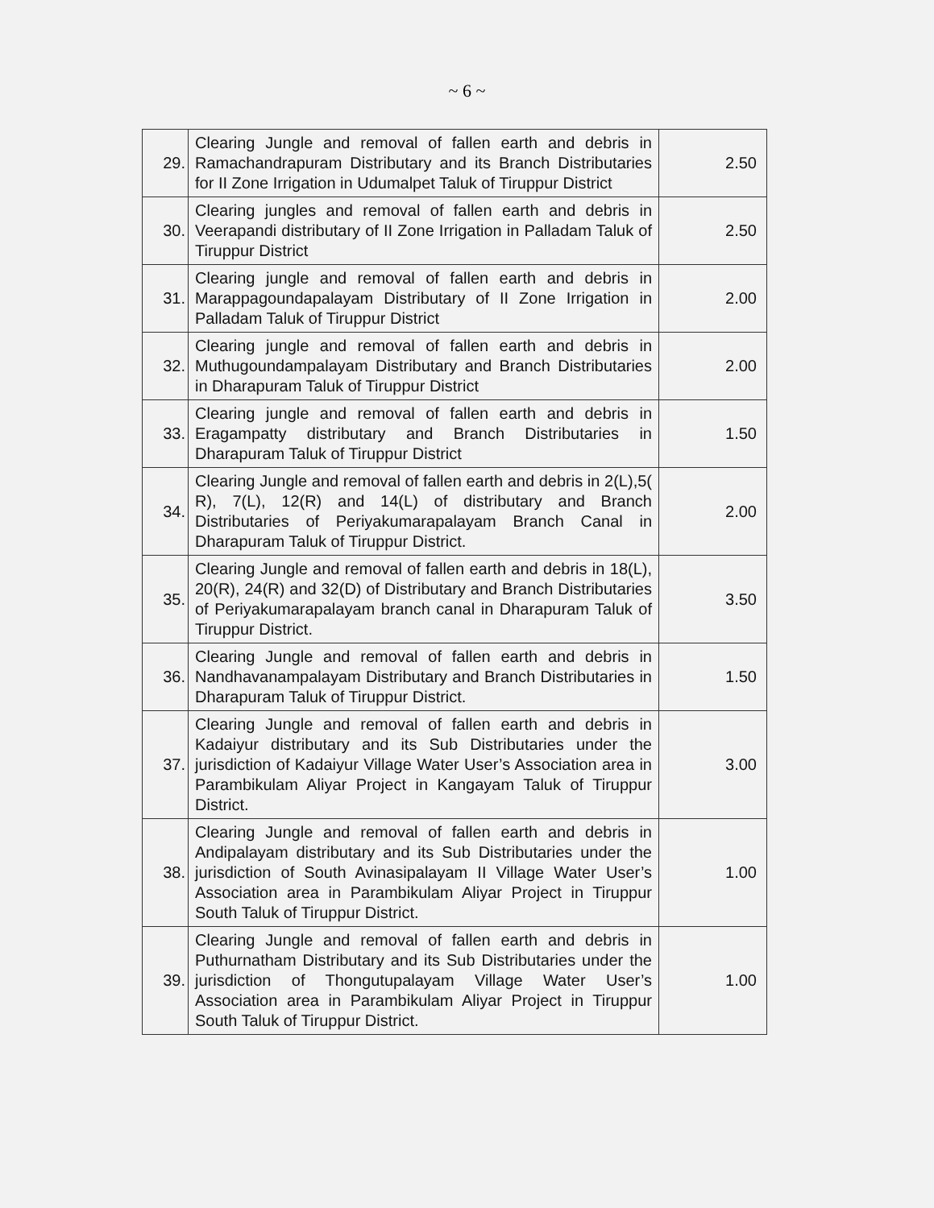~ 6 ~
| 29. | Clearing Jungle and removal of fallen earth and debris in Ramachandrapuram Distributary and its Branch Distributaries for II Zone Irrigation in Udumalpet Taluk of Tiruppur District | 2.50 |
| 30. | Clearing jungles and removal of fallen earth and debris in Veerapandi distributary of II Zone Irrigation in Palladam Taluk of Tiruppur District | 2.50 |
| 31. | Clearing jungle and removal of fallen earth and debris in Marappagoundapalayam Distributary of II Zone Irrigation in Palladam Taluk of Tiruppur District | 2.00 |
| 32. | Clearing jungle and removal of fallen earth and debris in Muthugoundampalayam Distributary and Branch Distributaries in Dharapuram Taluk of Tiruppur District | 2.00 |
| 33. | Clearing jungle and removal of fallen earth and debris in Eragampatty distributary and Branch Distributaries in Dharapuram Taluk of Tiruppur District | 1.50 |
| 34. | Clearing Jungle and removal of fallen earth and debris in 2(L),5( R), 7(L), 12(R) and 14(L) of distributary and Branch Distributaries of Periyakumarapalayam Branch Canal in Dharapuram Taluk of Tiruppur District. | 2.00 |
| 35. | Clearing Jungle and removal of fallen earth and debris in 18(L), 20(R), 24(R) and 32(D) of Distributary and Branch Distributaries of Periyakumarapalayam branch canal in Dharapuram Taluk of Tiruppur District. | 3.50 |
| 36. | Clearing Jungle and removal of fallen earth and debris in Nandhavanampalayam Distributary and Branch Distributaries in Dharapuram Taluk of Tiruppur District. | 1.50 |
| 37. | Clearing Jungle and removal of fallen earth and debris in Kadaiyur distributary and its Sub Distributaries under the jurisdiction of Kadaiyur Village Water User’s Association area in Parambikulam Aliyar Project in Kangayam Taluk of Tiruppur District. | 3.00 |
| 38. | Clearing Jungle and removal of fallen earth and debris in Andipalayam distributary and its Sub Distributaries under the jurisdiction of South Avinasipalayam II Village Water User’s Association area in Parambikulam Aliyar Project in Tiruppur South Taluk of Tiruppur District. | 1.00 |
| 39. | Clearing Jungle and removal of fallen earth and debris in Puthurnatham Distributary and its Sub Distributaries under the jurisdiction of Thongutupalayam Village Water User’s Association area in Parambikulam Aliyar Project in Tiruppur South Taluk of Tiruppur District. | 1.00 |